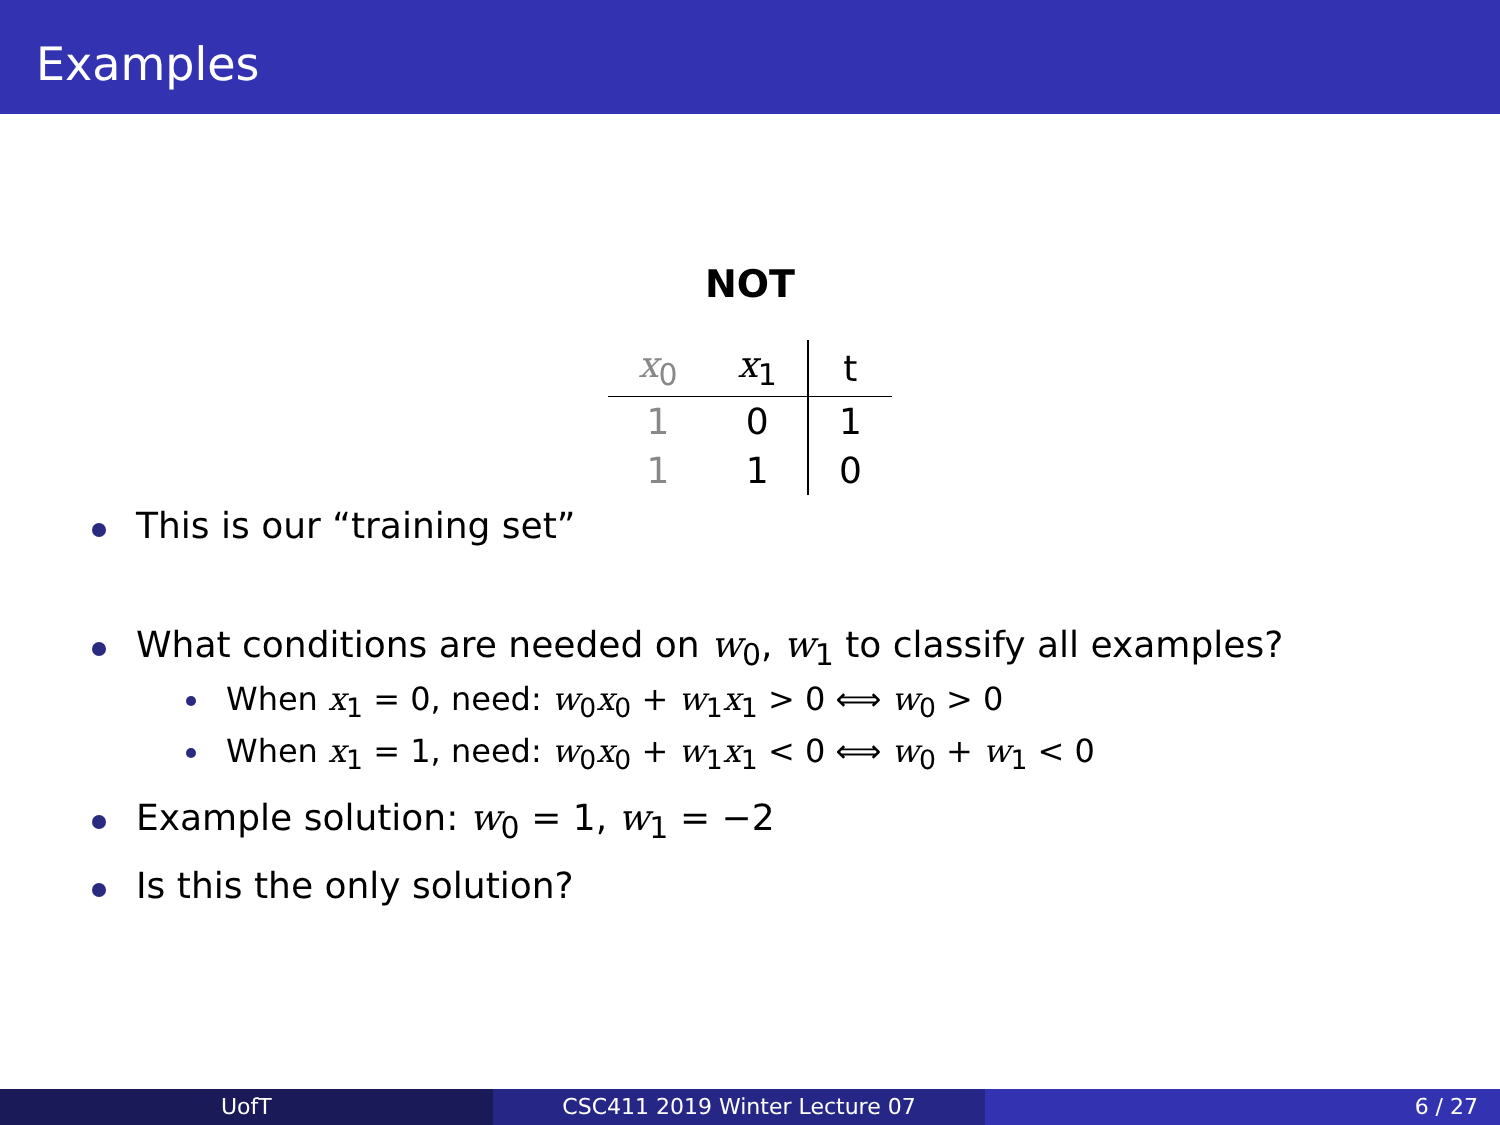Examples
NOT
| x<sub>0</sub> | x<sub>1</sub> | t |
| --- | --- | --- |
| 1 | 0 | 1 |
| 1 | 1 | 0 |
This is our “training set”
What conditions are needed on w<sub>0</sub>, w<sub>1</sub> to classify all examples?
When x<sub>1</sub> = 0, need: w<sub>0</sub>x<sub>0</sub> + w<sub>1</sub>x<sub>1</sub> > 0 ⟺ w<sub>0</sub> > 0
When x<sub>1</sub> = 1, need: w<sub>0</sub>x<sub>0</sub> + w<sub>1</sub>x<sub>1</sub> < 0 ⟺ w<sub>0</sub> + w<sub>1</sub> < 0
Example solution: w<sub>0</sub> = 1, w<sub>1</sub> = −2
Is this the only solution?
UofT CSC411 2019 Winter Lecture 07 6 / 27